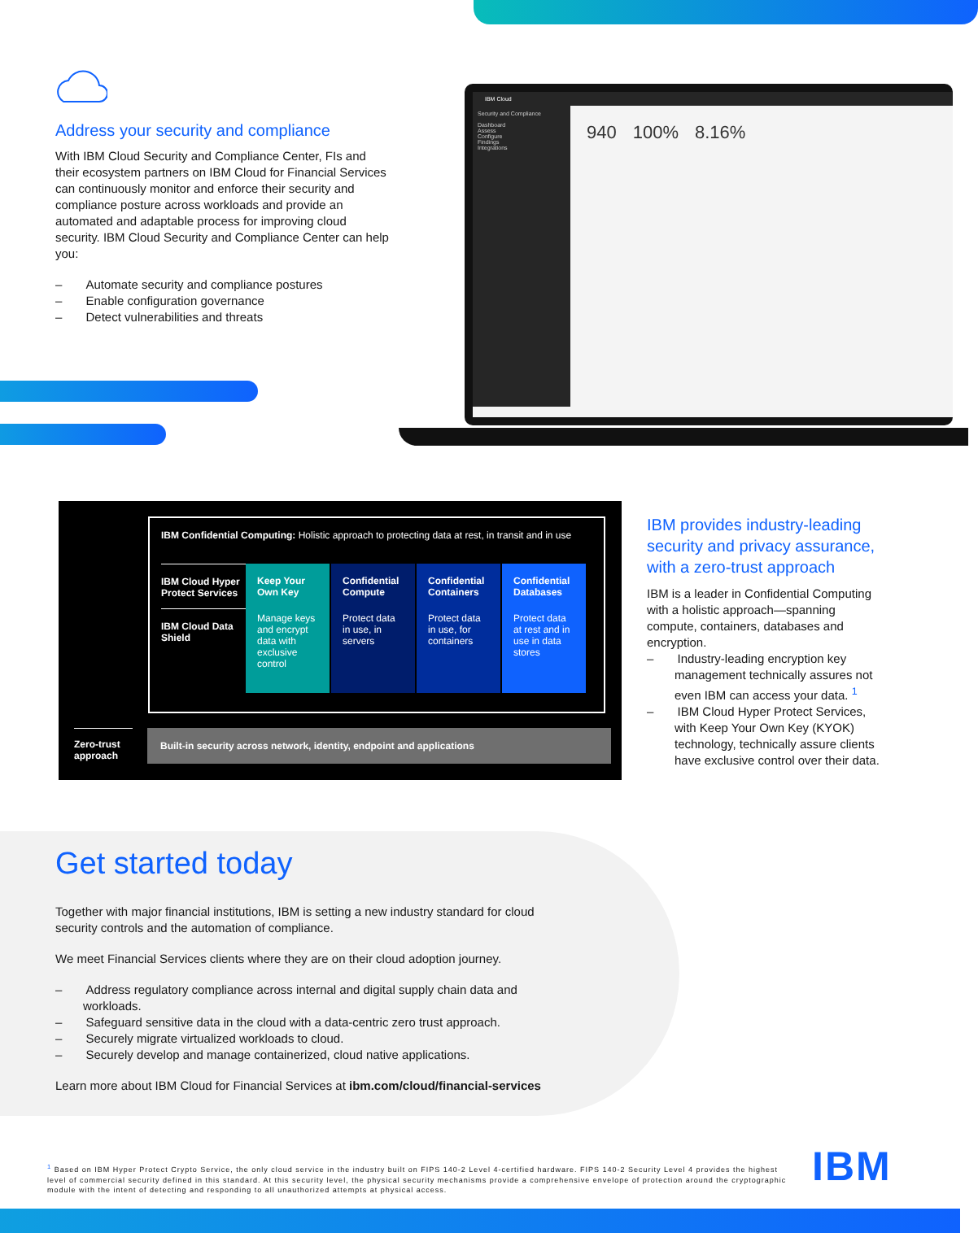Address your security and compliance
With IBM Cloud Security and Compliance Center, FIs and their ecosystem partners on IBM Cloud for Financial Services can continuously monitor and enforce their security and compliance posture across workloads and provide an automated and adaptable process for improving cloud security. IBM Cloud Security and Compliance Center can help you:
– Automate security and compliance postures
– Enable configuration governance
– Detect vulnerabilities and threats
IBM Cloud
Security and Compliance
Dashboard
Assess
Configure
Findings
Integrations
940 100% 8.16%
IBM Confidential Computing: Holistic approach to protecting data at rest, in transit and in use
IBM Cloud Hyper Protect Services
IBM Cloud Data Shield
Keep Your Own Key
Manage keys and encrypt data with exclusive control
Confidential Compute
Protect data in use, in servers
Confidential Containers
Protect data in use, for containers
Confidential Databases
Protect data at rest and in use in data stores
Zero-trust approach
Built-in security across network, identity, endpoint and applications
IBM provides industry-leading security and privacy assurance, with a zero-trust approach
IBM is a leader in Confidential Computing with a holistic approach—spanning compute, containers, databases and encryption.
– Industry-leading encryption key management technically assures not even IBM can access your data. <sup>1</sup>
– IBM Cloud Hyper Protect Services, with Keep Your Own Key (KYOK) technology, technically assure clients have exclusive control over their data.
Get started today
Together with major financial institutions, IBM is setting a new industry standard for cloud security controls and the automation of compliance.
We meet Financial Services clients where they are on their cloud adoption journey.
– Address regulatory compliance across internal and digital supply chain data and workloads.
– Safeguard sensitive data in the cloud with a data-centric zero trust approach.
– Securely migrate virtualized workloads to cloud.
– Securely develop and manage containerized, cloud native applications.
Learn more about IBM Cloud for Financial Services at ibm.com/cloud/financial-services
<sup>1</sup> Based on IBM Hyper Protect Crypto Service, the only cloud service in the industry built on FIPS 140-2 Level 4-certified hardware. FIPS 140-2 Security Level 4 provides the highest level of commercial security defined in this standard. At this security level, the physical security mechanisms provide a comprehensive envelope of protection around the cryptographic module with the intent of detecting and responding to all unauthorized attempts at physical access.
IBM